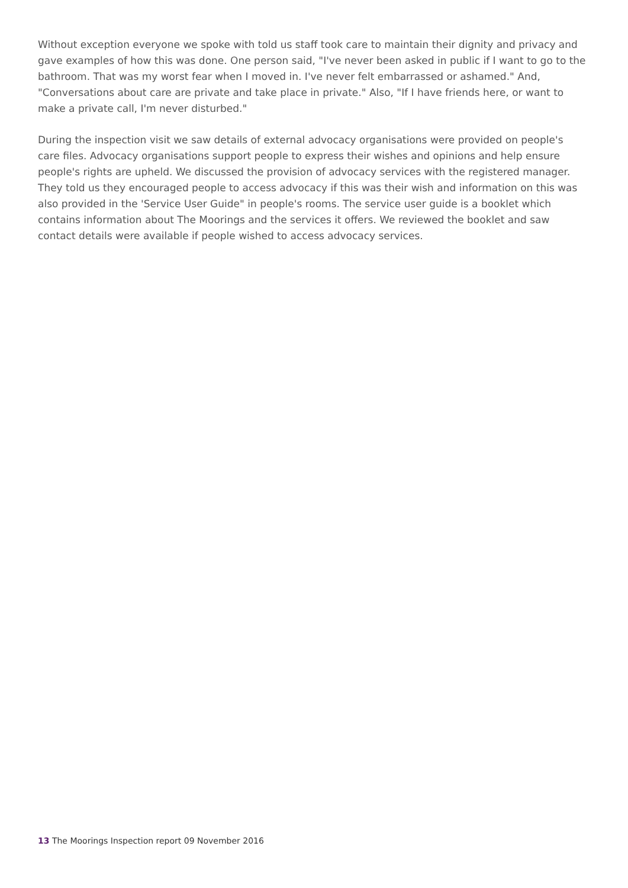Without exception everyone we spoke with told us staff took care to maintain their dignity and privacy and gave examples of how this was done. One person said, "I've never been asked in public if I want to go to the bathroom. That was my worst fear when I moved in. I've never felt embarrassed or ashamed." And, "Conversations about care are private and take place in private." Also, "If I have friends here, or want to make a private call, I'm never disturbed."
During the inspection visit we saw details of external advocacy organisations were provided on people's care files. Advocacy organisations support people to express their wishes and opinions and help ensure people's rights are upheld. We discussed the provision of advocacy services with the registered manager. They told us they encouraged people to access advocacy if this was their wish and information on this was also provided in the 'Service User Guide" in people's rooms. The service user guide is a booklet which contains information about The Moorings and the services it offers. We reviewed the booklet and saw contact details were available if people wished to access advocacy services.
13 The Moorings Inspection report 09 November 2016